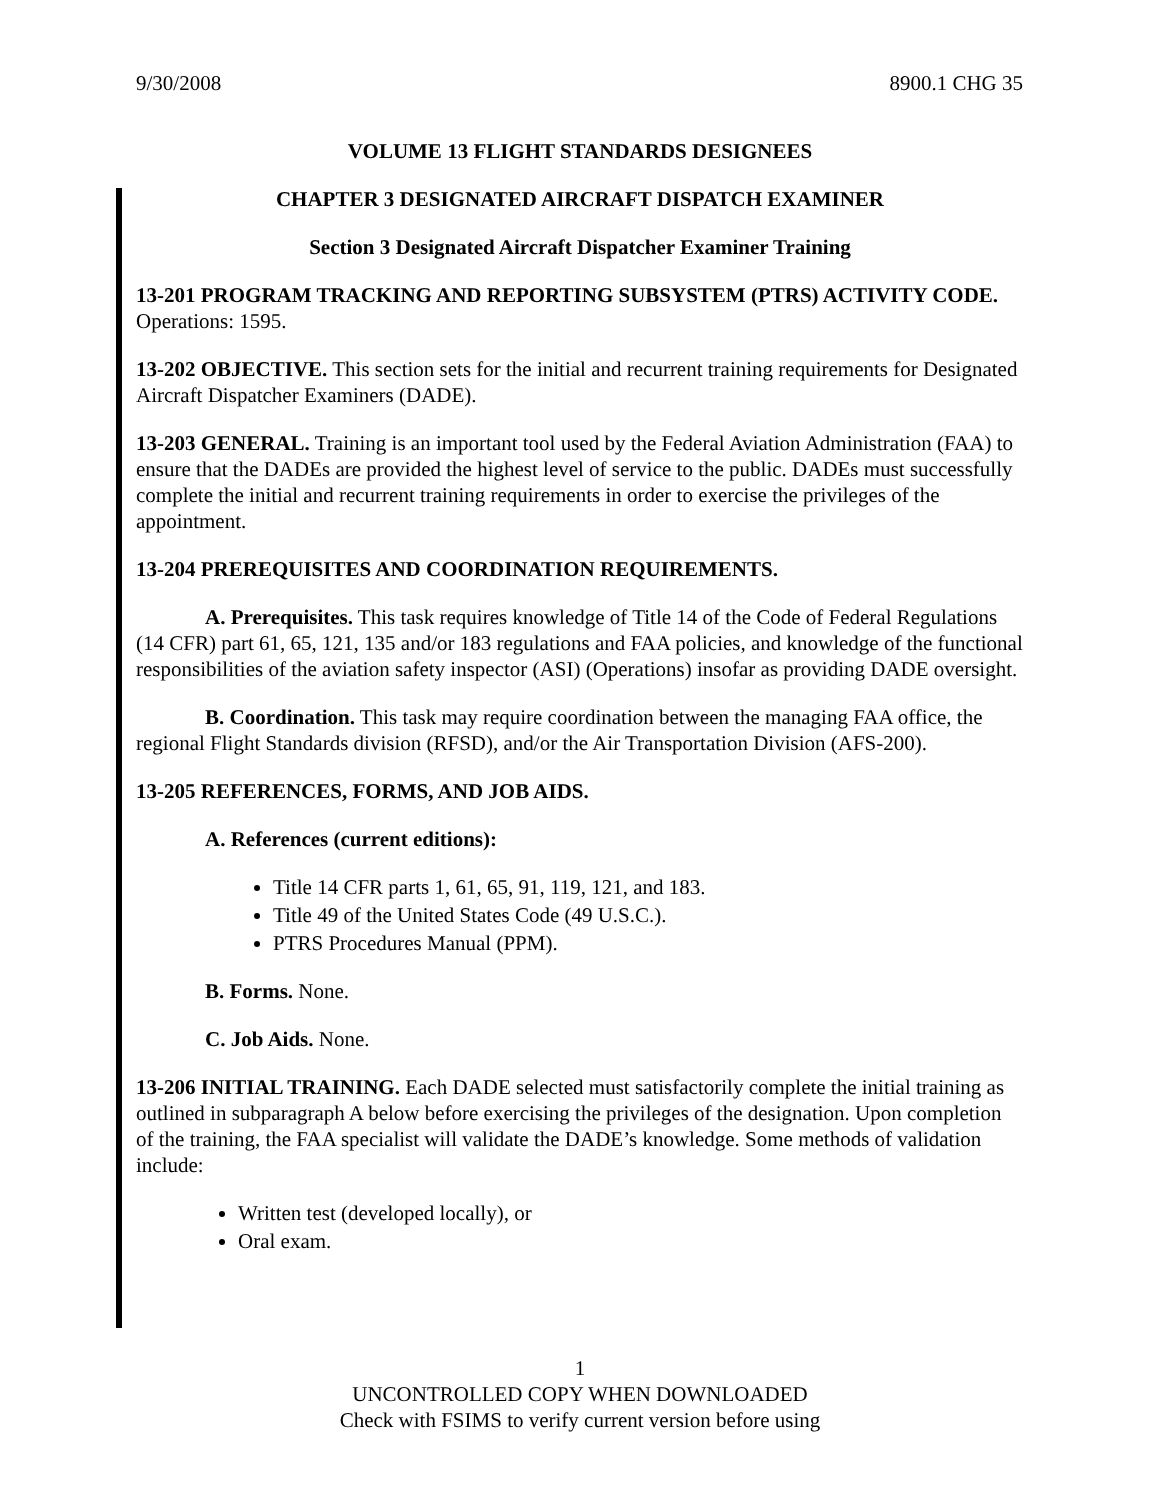9/30/2008 8900.1 CHG 35
VOLUME 13 FLIGHT STANDARDS DESIGNEES
CHAPTER 3 DESIGNATED AIRCRAFT DISPATCH EXAMINER
Section 3 Designated Aircraft Dispatcher Examiner Training
13-201 PROGRAM TRACKING AND REPORTING SUBSYSTEM (PTRS) ACTIVITY CODE. Operations: 1595.
13-202 OBJECTIVE. This section sets for the initial and recurrent training requirements for Designated Aircraft Dispatcher Examiners (DADE).
13-203 GENERAL. Training is an important tool used by the Federal Aviation Administration (FAA) to ensure that the DADEs are provided the highest level of service to the public. DADEs must successfully complete the initial and recurrent training requirements in order to exercise the privileges of the appointment.
13-204 PREREQUISITES AND COORDINATION REQUIREMENTS.
A. Prerequisites. This task requires knowledge of Title 14 of the Code of Federal Regulations (14 CFR) part 61, 65, 121, 135 and/or 183 regulations and FAA policies, and knowledge of the functional responsibilities of the aviation safety inspector (ASI) (Operations) insofar as providing DADE oversight.
B. Coordination. This task may require coordination between the managing FAA office, the regional Flight Standards division (RFSD), and/or the Air Transportation Division (AFS-200).
13-205 REFERENCES, FORMS, AND JOB AIDS.
A. References (current editions):
Title 14 CFR parts 1, 61, 65, 91, 119, 121, and 183.
Title 49 of the United States Code (49 U.S.C.).
PTRS Procedures Manual (PPM).
B. Forms. None.
C. Job Aids. None.
13-206 INITIAL TRAINING. Each DADE selected must satisfactorily complete the initial training as outlined in subparagraph A below before exercising the privileges of the designation. Upon completion of the training, the FAA specialist will validate the DADE’s knowledge. Some methods of validation include:
Written test (developed locally), or
Oral exam.
1
UNCONTROLLED COPY WHEN DOWNLOADED
Check with FSIMS to verify current version before using